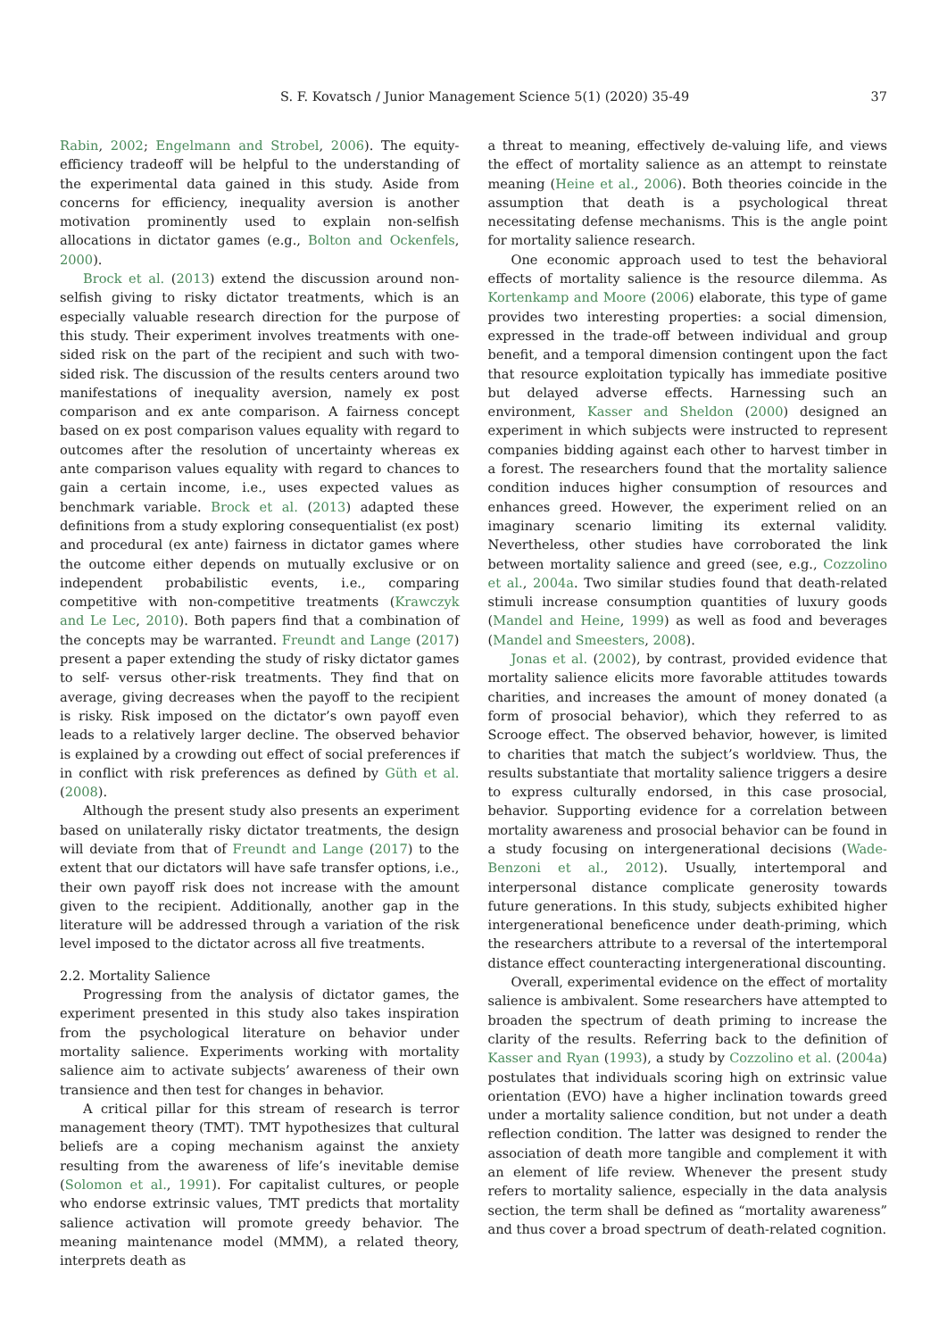S. F. Kovatsch / Junior Management Science 5(1) (2020) 35-49 37
Rabin, 2002; Engelmann and Strobel, 2006). The equity-efficiency tradeoff will be helpful to the understanding of the experimental data gained in this study. Aside from concerns for efficiency, inequality aversion is another motivation prominently used to explain non-selfish allocations in dictator games (e.g., Bolton and Ockenfels, 2000).
Brock et al. (2013) extend the discussion around non-selfish giving to risky dictator treatments, which is an especially valuable research direction for the purpose of this study. Their experiment involves treatments with one-sided risk on the part of the recipient and such with two-sided risk. The discussion of the results centers around two manifestations of inequality aversion, namely ex post comparison and ex ante comparison. A fairness concept based on ex post comparison values equality with regard to outcomes after the resolution of uncertainty whereas ex ante comparison values equality with regard to chances to gain a certain income, i.e., uses expected values as benchmark variable. Brock et al. (2013) adapted these definitions from a study exploring consequentialist (ex post) and procedural (ex ante) fairness in dictator games where the outcome either depends on mutually exclusive or on independent probabilistic events, i.e., comparing competitive with non-competitive treatments (Krawczyk and Le Lec, 2010). Both papers find that a combination of the concepts may be warranted. Freundt and Lange (2017) present a paper extending the study of risky dictator games to self- versus other-risk treatments. They find that on average, giving decreases when the payoff to the recipient is risky. Risk imposed on the dictator’s own payoff even leads to a relatively larger decline. The observed behavior is explained by a crowding out effect of social preferences if in conflict with risk preferences as defined by Güth et al. (2008).
Although the present study also presents an experiment based on unilaterally risky dictator treatments, the design will deviate from that of Freundt and Lange (2017) to the extent that our dictators will have safe transfer options, i.e., their own payoff risk does not increase with the amount given to the recipient. Additionally, another gap in the literature will be addressed through a variation of the risk level imposed to the dictator across all five treatments.
2.2. Mortality Salience
Progressing from the analysis of dictator games, the experiment presented in this study also takes inspiration from the psychological literature on behavior under mortality salience. Experiments working with mortality salience aim to activate subjects’ awareness of their own transience and then test for changes in behavior.
A critical pillar for this stream of research is terror management theory (TMT). TMT hypothesizes that cultural beliefs are a coping mechanism against the anxiety resulting from the awareness of life’s inevitable demise (Solomon et al., 1991). For capitalist cultures, or people who endorse extrinsic values, TMT predicts that mortality salience activation will promote greedy behavior. The meaning maintenance model (MMM), a related theory, interprets death as
a threat to meaning, effectively de-valuing life, and views the effect of mortality salience as an attempt to reinstate meaning (Heine et al., 2006). Both theories coincide in the assumption that death is a psychological threat necessitating defense mechanisms. This is the angle point for mortality salience research.
One economic approach used to test the behavioral effects of mortality salience is the resource dilemma. As Kortenkamp and Moore (2006) elaborate, this type of game provides two interesting properties: a social dimension, expressed in the trade-off between individual and group benefit, and a temporal dimension contingent upon the fact that resource exploitation typically has immediate positive but delayed adverse effects. Harnessing such an environment, Kasser and Sheldon (2000) designed an experiment in which subjects were instructed to represent companies bidding against each other to harvest timber in a forest. The researchers found that the mortality salience condition induces higher consumption of resources and enhances greed. However, the experiment relied on an imaginary scenario limiting its external validity. Nevertheless, other studies have corroborated the link between mortality salience and greed (see, e.g., Cozzolino et al., 2004a. Two similar studies found that death-related stimuli increase consumption quantities of luxury goods (Mandel and Heine, 1999) as well as food and beverages (Mandel and Smeesters, 2008).
Jonas et al. (2002), by contrast, provided evidence that mortality salience elicits more favorable attitudes towards charities, and increases the amount of money donated (a form of prosocial behavior), which they referred to as Scrooge effect. The observed behavior, however, is limited to charities that match the subject’s worldview. Thus, the results substantiate that mortality salience triggers a desire to express culturally endorsed, in this case prosocial, behavior. Supporting evidence for a correlation between mortality awareness and prosocial behavior can be found in a study focusing on intergenerational decisions (Wade-Benzoni et al., 2012). Usually, intertemporal and interpersonal distance complicate generosity towards future generations. In this study, subjects exhibited higher intergenerational beneficence under death-priming, which the researchers attribute to a reversal of the intertemporal distance effect counteracting intergenerational discounting.
Overall, experimental evidence on the effect of mortality salience is ambivalent. Some researchers have attempted to broaden the spectrum of death priming to increase the clarity of the results. Referring back to the definition of Kasser and Ryan (1993), a study by Cozzolino et al. (2004a) postulates that individuals scoring high on extrinsic value orientation (EVO) have a higher inclination towards greed under a mortality salience condition, but not under a death reflection condition. The latter was designed to render the association of death more tangible and complement it with an element of life review. Whenever the present study refers to mortality salience, especially in the data analysis section, the term shall be defined as “mortality awareness” and thus cover a broad spectrum of death-related cognition.